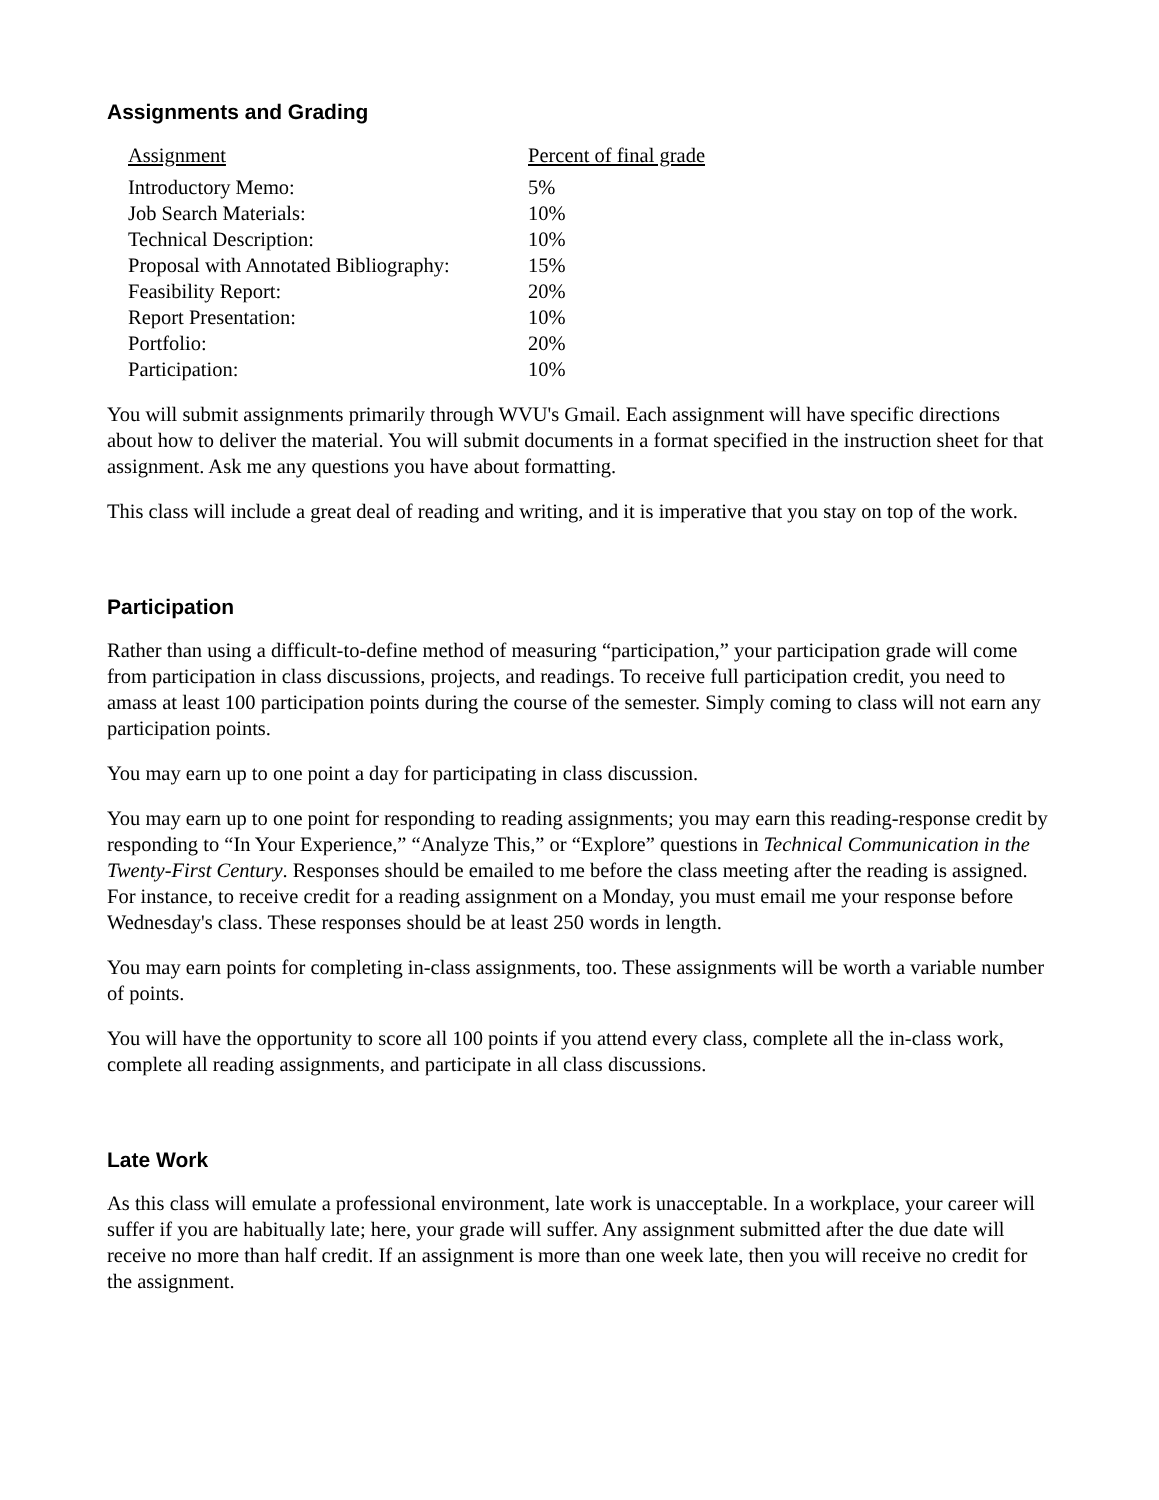Assignments and Grading
| Assignment | Percent of final grade |
| --- | --- |
| Introductory Memo: | 5% |
| Job Search Materials: | 10% |
| Technical Description: | 10% |
| Proposal with Annotated Bibliography: | 15% |
| Feasibility Report: | 20% |
| Report Presentation: | 10% |
| Portfolio: | 20% |
| Participation: | 10% |
You will submit assignments primarily through WVU's Gmail. Each assignment will have specific directions about how to deliver the material. You will submit documents in a format specified in the instruction sheet for that assignment. Ask me any questions you have about formatting.
This class will include a great deal of reading and writing, and it is imperative that you stay on top of the work.
Participation
Rather than using a difficult-to-define method of measuring “participation,” your participation grade will come from participation in class discussions, projects, and readings. To receive full participation credit, you need to amass at least 100 participation points during the course of the semester. Simply coming to class will not earn any participation points.
You may earn up to one point a day for participating in class discussion.
You may earn up to one point for responding to reading assignments; you may earn this reading-response credit by responding to “In Your Experience,” “Analyze This,” or “Explore” questions in Technical Communication in the Twenty-First Century. Responses should be emailed to me before the class meeting after the reading is assigned. For instance, to receive credit for a reading assignment on a Monday, you must email me your response before Wednesday's class. These responses should be at least 250 words in length.
You may earn points for completing in-class assignments, too. These assignments will be worth a variable number of points.
You will have the opportunity to score all 100 points if you attend every class, complete all the in-class work, complete all reading assignments, and participate in all class discussions.
Late Work
As this class will emulate a professional environment, late work is unacceptable. In a workplace, your career will suffer if you are habitually late; here, your grade will suffer. Any assignment submitted after the due date will receive no more than half credit. If an assignment is more than one week late, then you will receive no credit for the assignment.